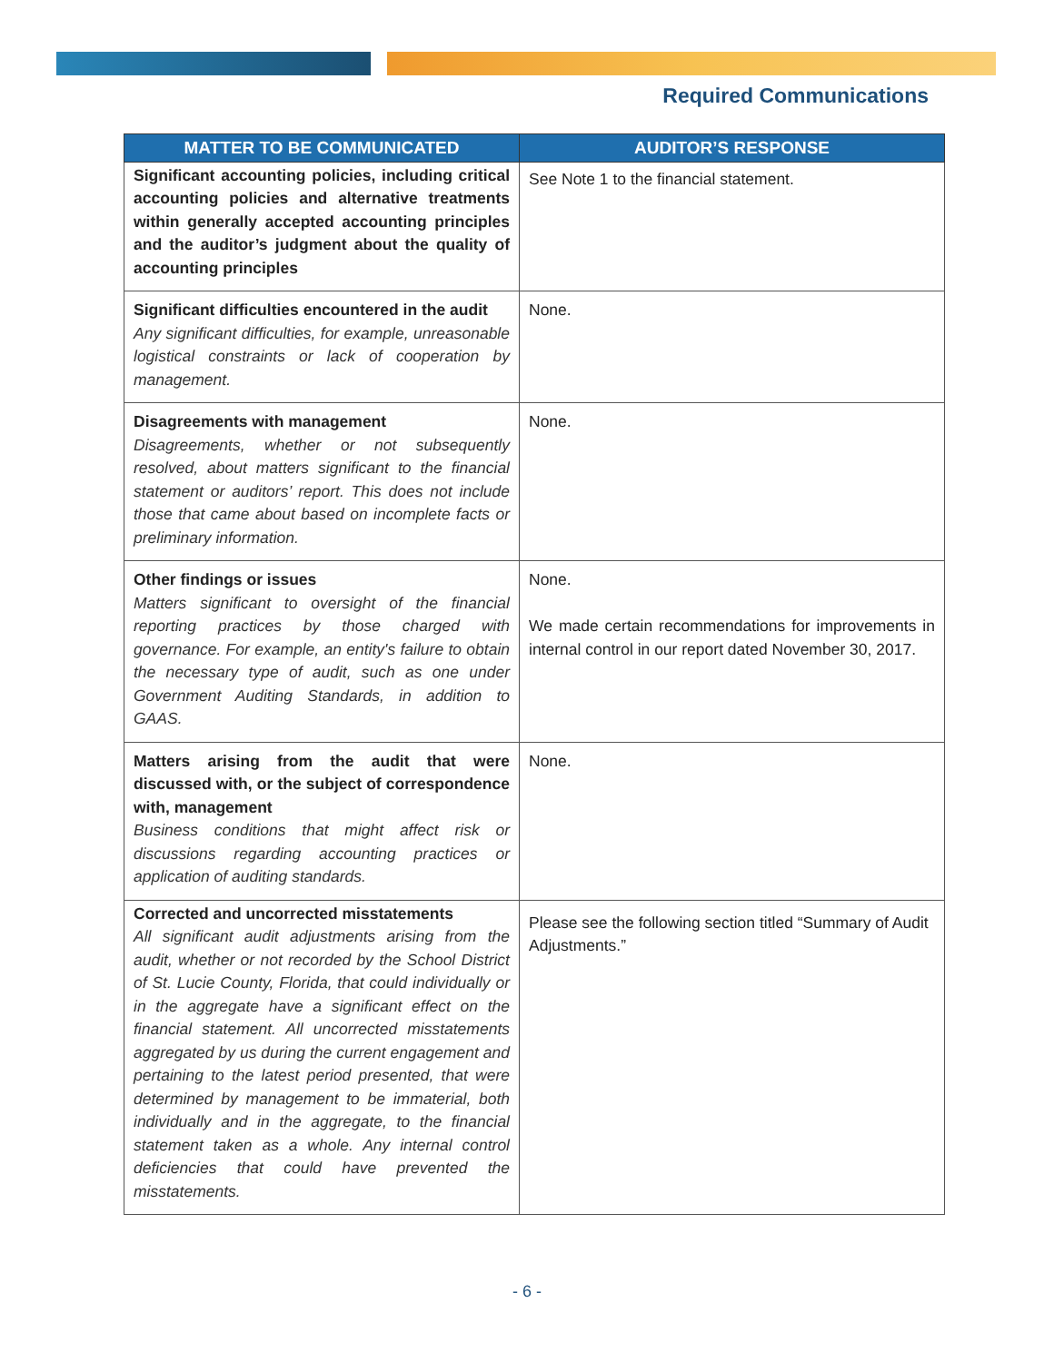Required Communications
| MATTER TO BE COMMUNICATED | AUDITOR’S RESPONSE |
| --- | --- |
| Significant accounting policies, including critical accounting policies and alternative treatments within generally accepted accounting principles and the auditor’s judgment about the quality of accounting principles | See Note 1 to the financial statement. |
| Significant difficulties encountered in the audit Any significant difficulties, for example, unreasonable logistical constraints or lack of cooperation by management. | None. |
| Disagreements with management Disagreements, whether or not subsequently resolved, about matters significant to the financial statement or auditors’ report. This does not include those that came about based on incomplete facts or preliminary information. | None. |
| Other findings or issues Matters significant to oversight of the financial reporting practices by those charged with governance. For example, an entity's failure to obtain the necessary type of audit, such as one under Government Auditing Standards, in addition to GAAS. | None. We made certain recommendations for improvements in internal control in our report dated November 30, 2017. |
| Matters arising from the audit that were discussed with, or the subject of correspondence with, management Business conditions that might affect risk or discussions regarding accounting practices or application of auditing standards. | None. |
| Corrected and uncorrected misstatements All significant audit adjustments arising from the audit, whether or not recorded by the School District of St. Lucie County, Florida, that could individually or in the aggregate have a significant effect on the financial statement. All uncorrected misstatements aggregated by us during the current engagement and pertaining to the latest period presented, that were determined by management to be immaterial, both individually and in the aggregate, to the financial statement taken as a whole. Any internal control deficiencies that could have prevented the misstatements. | Please see the following section titled “Summary of Audit Adjustments.” |
- 6 -